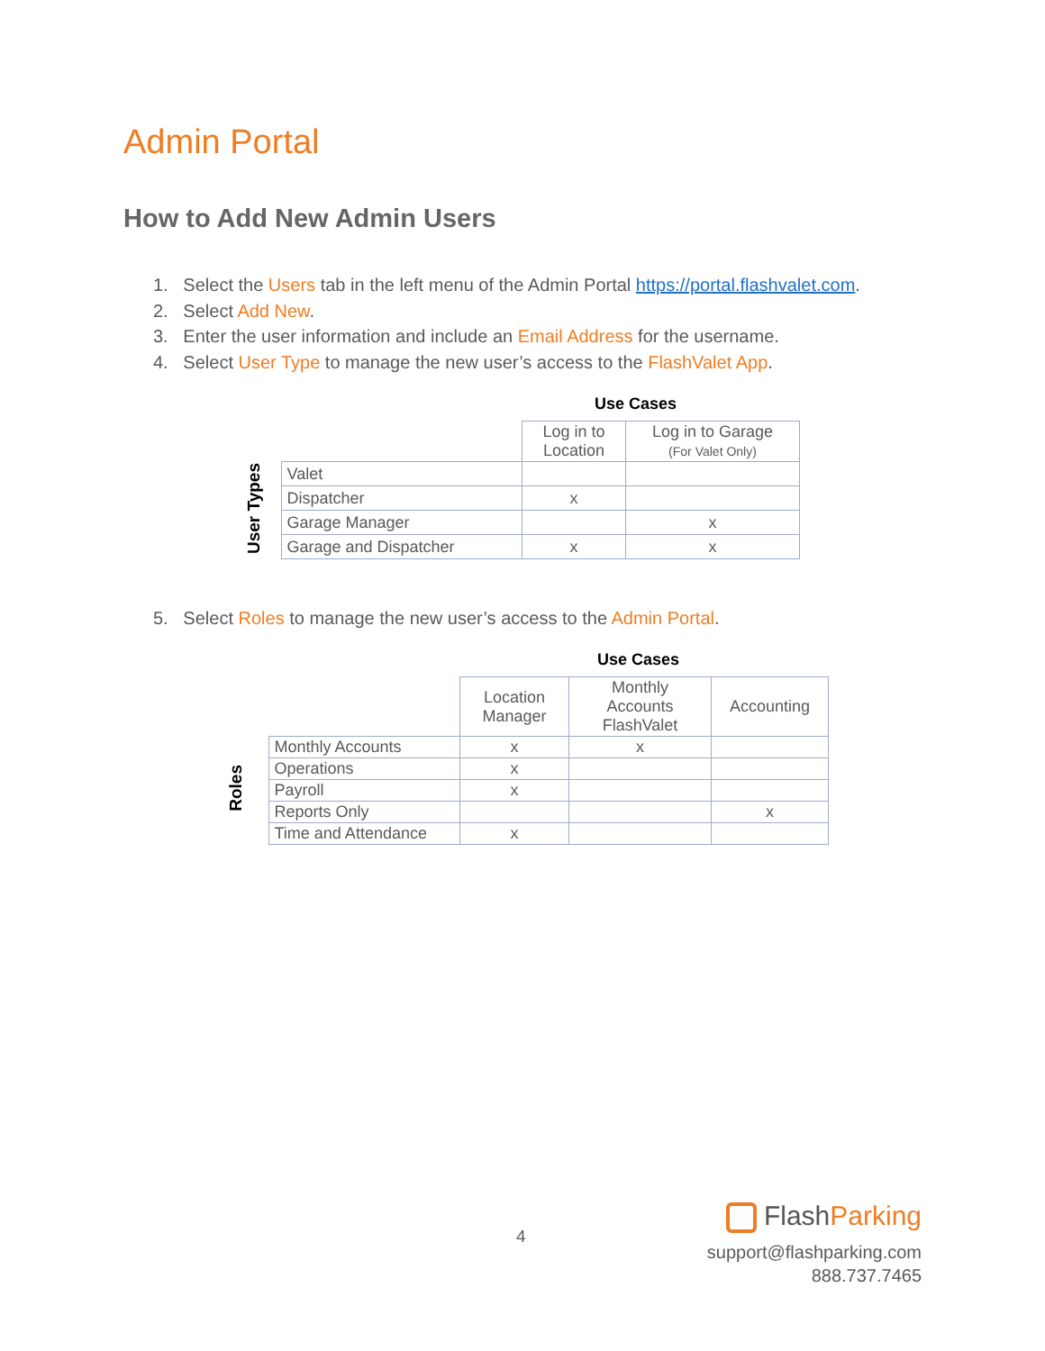Admin Portal
How to Add New Admin Users
1. Select the Users tab in the left menu of the Admin Portal https://portal.flashvalet.com.
2. Select Add New.
3. Enter the user information and include an Email Address for the username.
4. Select User Type to manage the new user’s access to the FlashValet App.
Use Cases
| | | Log in to Location | Log in to Garage (For Valet Only) |
| User Types | Valet | | |
| | Dispatcher | x | |
| | Garage Manager | | x |
| | Garage and Dispatcher | x | x |
5. Select Roles to manage the new user’s access to the Admin Portal.
Use Cases
| | | Location Manager | Monthly Accounts FlashValet | Accounting |
| Roles | Monthly Accounts | x | x | |
| | Operations | x | | |
| | Payroll | x | | |
| | Reports Only | | | x |
| | Time and Attendance | x | | |
4
FlashParking
support@flashparking.com
888.737.7465